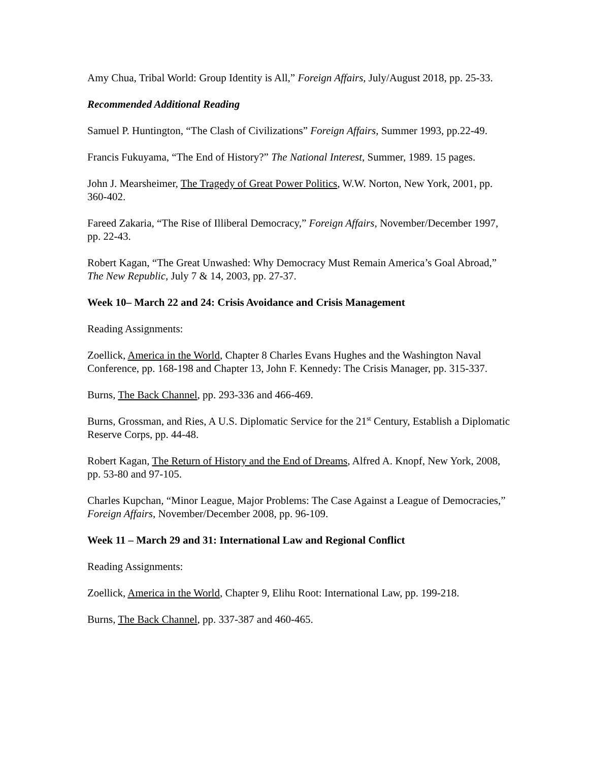Amy Chua, Tribal World: Group Identity is All,” Foreign Affairs, July/August 2018, pp. 25-33.
Recommended Additional Reading
Samuel P. Huntington, “The Clash of Civilizations” Foreign Affairs, Summer 1993, pp.22-49.
Francis Fukuyama, “The End of History?” The National Interest, Summer, 1989. 15 pages.
John J. Mearsheimer, The Tragedy of Great Power Politics, W.W. Norton, New York, 2001, pp. 360-402.
Fareed Zakaria, “The Rise of Illiberal Democracy,” Foreign Affairs, November/December 1997, pp. 22-43.
Robert Kagan, “The Great Unwashed: Why Democracy Must Remain America’s Goal Abroad,” The New Republic, July 7 & 14, 2003, pp. 27-37.
Week 10– March 22 and 24: Crisis Avoidance and Crisis Management
Reading Assignments:
Zoellick, America in the World, Chapter 8 Charles Evans Hughes and the Washington Naval Conference, pp. 168-198 and Chapter 13, John F. Kennedy: The Crisis Manager, pp. 315-337.
Burns, The Back Channel, pp. 293-336 and 466-469.
Burns, Grossman, and Ries, A U.S. Diplomatic Service for the 21<sup>st</sup> Century, Establish a Diplomatic Reserve Corps, pp. 44-48.
Robert Kagan, The Return of History and the End of Dreams, Alfred A. Knopf, New York, 2008, pp. 53-80 and 97-105.
Charles Kupchan, “Minor League, Major Problems: The Case Against a League of Democracies,” Foreign Affairs, November/December 2008, pp. 96-109.
Week 11 – March 29 and 31: International Law and Regional Conflict
Reading Assignments:
Zoellick, America in the World, Chapter 9, Elihu Root: International Law, pp. 199-218.
Burns, The Back Channel, pp. 337-387 and 460-465.